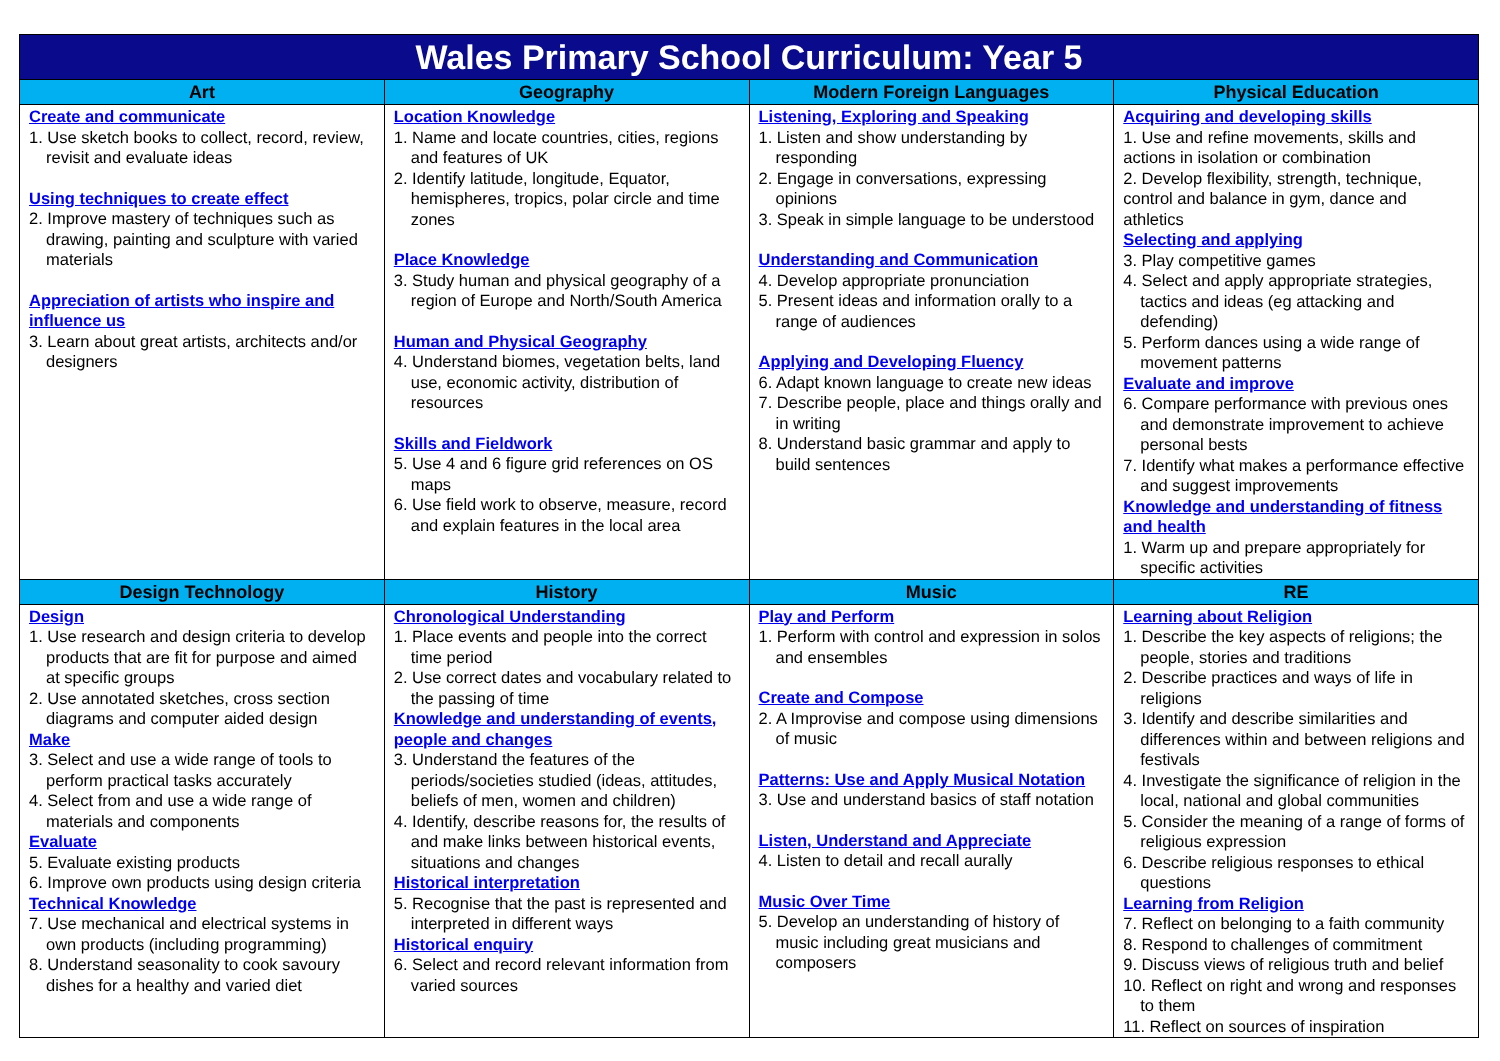| Wales Primary School Curriculum: Year 5 | | | |
| Art | Geography | Modern Foreign Languages | Physical Education |
| Create and communicate 1. Use sketch books to collect, record, review, revisit and evaluate ideas Using techniques to create effect 2. Improve mastery of techniques such as drawing, painting and sculpture with varied materials Appreciation of artists who inspire and influence us 3. Learn about great artists, architects and/or designers | Location Knowledge 1. Name and locate countries, cities, regions and features of UK 2. Identify latitude, longitude, Equator, hemispheres, tropics, polar circle and time zones Place Knowledge 3. Study human and physical geography of a region of Europe and North/South America Human and Physical Geography 4. Understand biomes, vegetation belts, land use, economic activity, distribution of resources Skills and Fieldwork 5. Use 4 and 6 figure grid references on OS maps 6. Use field work to observe, measure, record and explain features in the local area | Listening, Exploring and Speaking 1. Listen and show understanding by responding 2. Engage in conversations, expressing opinions 3. Speak in simple language to be understood Understanding and Communication 4. Develop appropriate pronunciation 5. Present ideas and information orally to a range of audiences Applying and Developing Fluency 6. Adapt known language to create new ideas 7. Describe people, place and things orally and in writing 8. Understand basic grammar and apply to build sentences | Acquiring and developing skills 1. Use and refine movements, skills and actions in isolation or combination 2. Develop flexibility, strength, technique, control and balance in gym, dance and athletics Selecting and applying 3. Play competitive games 4. Select and apply appropriate strategies, tactics and ideas (eg attacking and defending) 5. Perform dances using a wide range of movement patterns Evaluate and improve 6. Compare performance with previous ones and demonstrate improvement to achieve personal bests 7. Identify what makes a performance effective and suggest improvements Knowledge and understanding of fitness and health 1. Warm up and prepare appropriately for specific activities |
| Design Technology | History | Music | RE |
| Design 1. Use research and design criteria to develop products that are fit for purpose and aimed at specific groups 2. Use annotated sketches, cross section diagrams and computer aided design Make 3. Select and use a wide range of tools to perform practical tasks accurately 4. Select from and use a wide range of materials and components Evaluate 5. Evaluate existing products 6. Improve own products using design criteria Technical Knowledge 7. Use mechanical and electrical systems in own products (including programming) 8. Understand seasonality to cook savoury dishes for a healthy and varied diet | Chronological Understanding 1. Place events and people into the correct time period 2. Use correct dates and vocabulary related to the passing of time Knowledge and understanding of events, people and changes 3. Understand the features of the periods/societies studied (ideas, attitudes, beliefs of men, women and children) 4. Identify, describe reasons for, the results of and make links between historical events, situations and changes Historical interpretation 5. Recognise that the past is represented and interpreted in different ways Historical enquiry 6. Select and record relevant information from varied sources | Play and Perform 1. Perform with control and expression in solos and ensembles Create and Compose 2. A Improvise and compose using dimensions of music Patterns: Use and Apply Musical Notation 3. Use and understand basics of staff notation Listen, Understand and Appreciate 4. Listen to detail and recall aurally Music Over Time 5. Develop an understanding of history of music including great musicians and composers | Learning about Religion 1. Describe the key aspects of religions; the people, stories and traditions 2. Describe practices and ways of life in religions 3. Identify and describe similarities and differences within and between religions and festivals 4. Investigate the significance of religion in the local, national and global communities 5. Consider the meaning of a range of forms of religious expression 6. Describe religious responses to ethical questions Learning from Religion 7. Reflect on belonging to a faith community 8. Respond to challenges of commitment 9. Discuss views of religious truth and belief 10. Reflect on right and wrong and responses to them 11. Reflect on sources of inspiration |